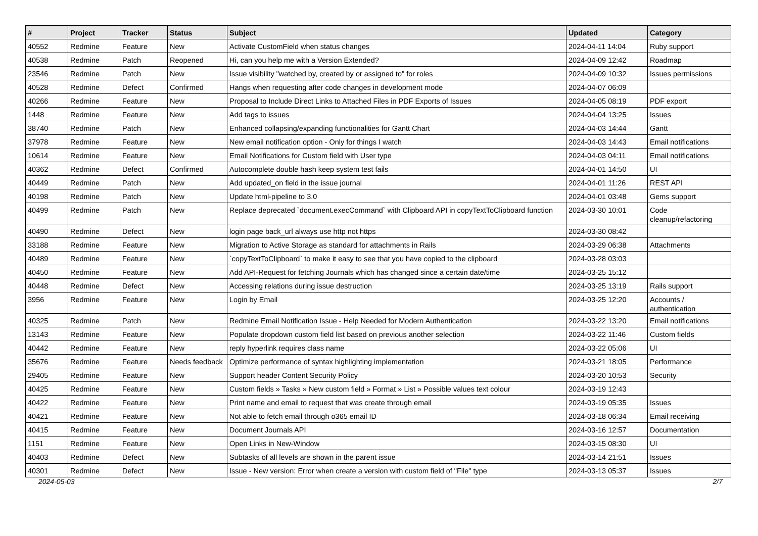| # | Project | Tracker | Status | Subject | Updated | Category |
| --- | --- | --- | --- | --- | --- | --- |
| 40552 | Redmine | Feature | New | Activate CustomField when status changes | 2024-04-11 14:04 | Ruby support |
| 40538 | Redmine | Patch | Reopened | Hi, can you help me with a Version Extended? | 2024-04-09 12:42 | Roadmap |
| 23546 | Redmine | Patch | New | Issue visibility "watched by, created by or assigned to" for roles | 2024-04-09 10:32 | Issues permissions |
| 40528 | Redmine | Defect | Confirmed | Hangs when requesting after code changes in development mode | 2024-04-07 06:09 | |
| 40266 | Redmine | Feature | New | Proposal to Include Direct Links to Attached Files in PDF Exports of Issues | 2024-04-05 08:19 | PDF export |
| 1448 | Redmine | Feature | New | Add tags to issues | 2024-04-04 13:25 | Issues |
| 38740 | Redmine | Patch | New | Enhanced collapsing/expanding functionalities for Gantt Chart | 2024-04-03 14:44 | Gantt |
| 37978 | Redmine | Feature | New | New email notification option - Only for things I watch | 2024-04-03 14:43 | Email notifications |
| 10614 | Redmine | Feature | New | Email Notifications for Custom field with User type | 2024-04-03 04:11 | Email notifications |
| 40362 | Redmine | Defect | Confirmed | Autocomplete double hash keep system test fails | 2024-04-01 14:50 | UI |
| 40449 | Redmine | Patch | New | Add updated_on field in the issue journal | 2024-04-01 11:26 | REST API |
| 40198 | Redmine | Patch | New | Update html-pipeline to 3.0 | 2024-04-01 03:48 | Gems support |
| 40499 | Redmine | Patch | New | Replace deprecated `document.execCommand` with Clipboard API in copyTextToClipboard function | 2024-03-30 10:01 | Code cleanup/refactoring |
| 40490 | Redmine | Defect | New | login page back_url always use http not https | 2024-03-30 08:42 | |
| 33188 | Redmine | Feature | New | Migration to Active Storage as standard for attachments in Rails | 2024-03-29 06:38 | Attachments |
| 40489 | Redmine | Feature | New | `copyTextToClipboard` to make it easy to see that you have copied to the clipboard | 2024-03-28 03:03 | |
| 40450 | Redmine | Feature | New | Add API-Request for fetching Journals which has changed since a certain date/time | 2024-03-25 15:12 | |
| 40448 | Redmine | Defect | New | Accessing relations during issue destruction | 2024-03-25 13:19 | Rails support |
| 3956 | Redmine | Feature | New | Login by Email | 2024-03-25 12:20 | Accounts / authentication |
| 40325 | Redmine | Patch | New | Redmine Email Notification Issue - Help Needed for Modern Authentication | 2024-03-22 13:20 | Email notifications |
| 13143 | Redmine | Feature | New | Populate dropdown custom field list based on previous another selection | 2024-03-22 11:46 | Custom fields |
| 40442 | Redmine | Feature | New | reply hyperlink requires class name | 2024-03-22 05:06 | UI |
| 35676 | Redmine | Feature | Needs feedback | Optimize performance of syntax highlighting implementation | 2024-03-21 18:05 | Performance |
| 29405 | Redmine | Feature | New | Support header Content Security Policy | 2024-03-20 10:53 | Security |
| 40425 | Redmine | Feature | New | Custom fields » Tasks » New custom field » Format » List » Possible values text colour | 2024-03-19 12:43 | |
| 40422 | Redmine | Feature | New | Print name and email to request that was create through email | 2024-03-19 05:35 | Issues |
| 40421 | Redmine | Feature | New | Not able to fetch email through o365 email ID | 2024-03-18 06:34 | Email receiving |
| 40415 | Redmine | Feature | New | Document Journals API | 2024-03-16 12:57 | Documentation |
| 1151 | Redmine | Feature | New | Open Links in New-Window | 2024-03-15 08:30 | UI |
| 40403 | Redmine | Defect | New | Subtasks of all levels are shown in the parent issue | 2024-03-14 21:51 | Issues |
| 40301 | Redmine | Defect | New | Issue - New version: Error when create a version with custom field of "File" type | 2024-03-13 05:37 | Issues |
2024-05-03 2/7